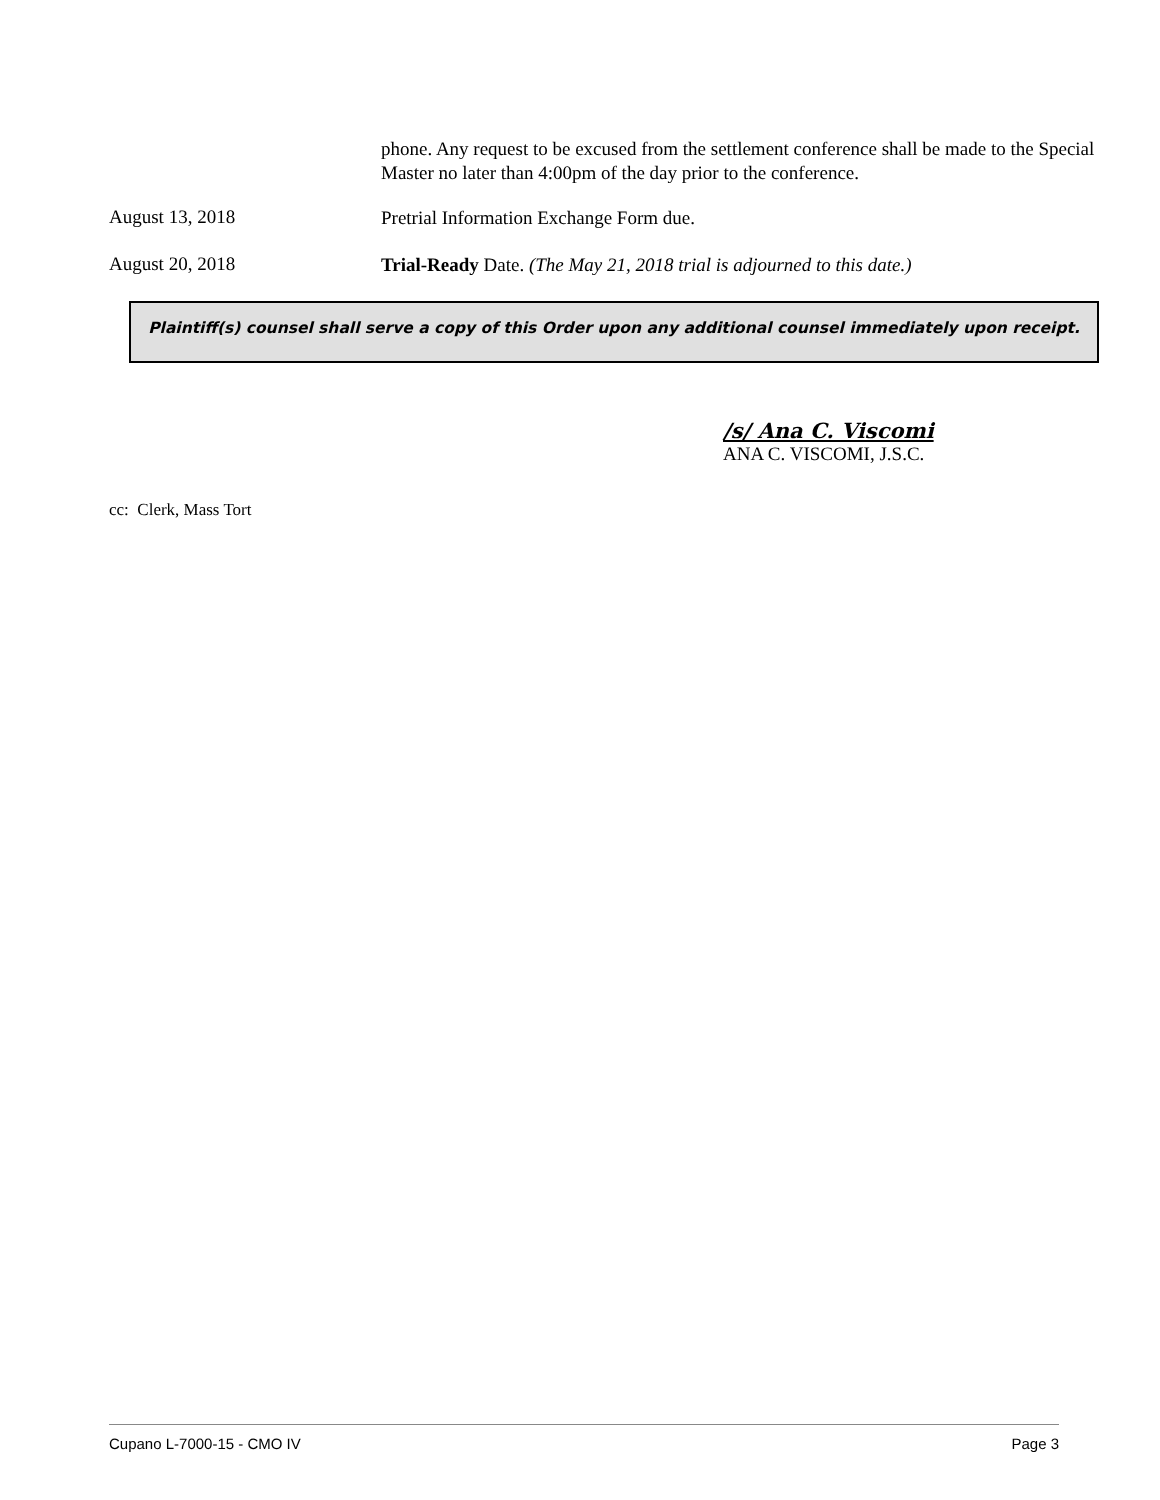phone. Any request to be excused from the settlement conference shall be made to the Special Master no later than 4:00pm of the day prior to the conference.
August 13, 2018
Pretrial Information Exchange Form due.
August 20, 2018
Trial-Ready Date. (The May 21, 2018 trial is adjourned to this date.)
Plaintiff(s) counsel shall serve a copy of this Order upon any additional counsel immediately upon receipt.
/s/ Ana C. Viscomi
ANA C. VISCOMI, J.S.C.
cc: Clerk, Mass Tort
Cupano L-7000-15 - CMO IV Page 3